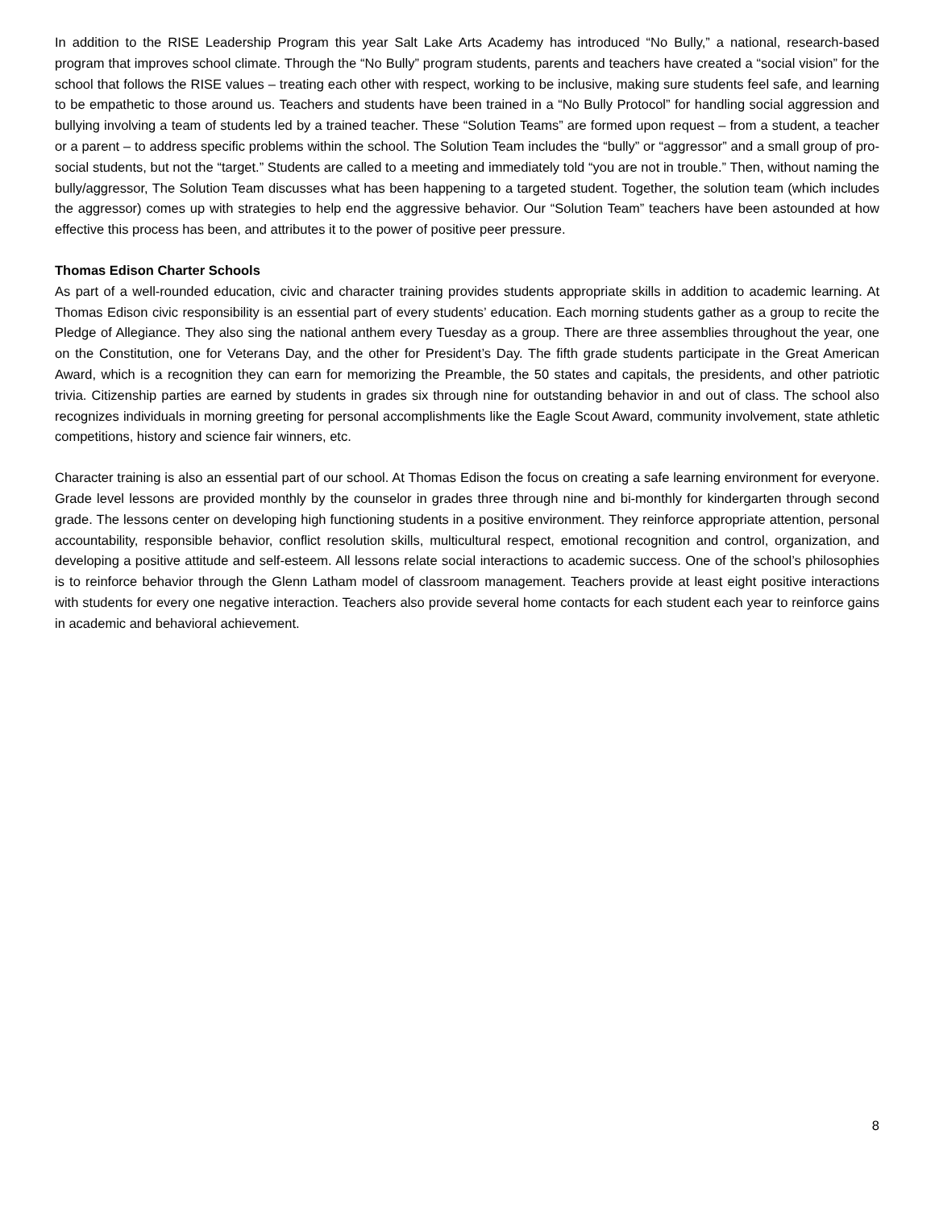In addition to the RISE Leadership Program this year Salt Lake Arts Academy has introduced “No Bully,” a national, research-based program that improves school climate. Through the “No Bully” program students, parents and teachers have created a “social vision” for the school that follows the RISE values – treating each other with respect, working to be inclusive, making sure students feel safe, and learning to be empathetic to those around us. Teachers and students have been trained in a “No Bully Protocol” for handling social aggression and bullying involving a team of students led by a trained teacher. These “Solution Teams” are formed upon request – from a student, a teacher or a parent – to address specific problems within the school. The Solution Team includes the “bully” or “aggressor” and a small group of pro-social students, but not the “target.” Students are called to a meeting and immediately told “you are not in trouble.” Then, without naming the bully/aggressor, The Solution Team discusses what has been happening to a targeted student. Together, the solution team (which includes the aggressor) comes up with strategies to help end the aggressive behavior. Our “Solution Team” teachers have been astounded at how effective this process has been, and attributes it to the power of positive peer pressure.
Thomas Edison Charter Schools
As part of a well-rounded education, civic and character training provides students appropriate skills in addition to academic learning. At Thomas Edison civic responsibility is an essential part of every students’ education. Each morning students gather as a group to recite the Pledge of Allegiance. They also sing the national anthem every Tuesday as a group. There are three assemblies throughout the year, one on the Constitution, one for Veterans Day, and the other for President’s Day. The fifth grade students participate in the Great American Award, which is a recognition they can earn for memorizing the Preamble, the 50 states and capitals, the presidents, and other patriotic trivia. Citizenship parties are earned by students in grades six through nine for outstanding behavior in and out of class. The school also recognizes individuals in morning greeting for personal accomplishments like the Eagle Scout Award, community involvement, state athletic competitions, history and science fair winners, etc.
Character training is also an essential part of our school. At Thomas Edison the focus on creating a safe learning environment for everyone. Grade level lessons are provided monthly by the counselor in grades three through nine and bi-monthly for kindergarten through second grade. The lessons center on developing high functioning students in a positive environment. They reinforce appropriate attention, personal accountability, responsible behavior, conflict resolution skills, multicultural respect, emotional recognition and control, organization, and developing a positive attitude and self-esteem. All lessons relate social interactions to academic success. One of the school’s philosophies is to reinforce behavior through the Glenn Latham model of classroom management. Teachers provide at least eight positive interactions with students for every one negative interaction. Teachers also provide several home contacts for each student each year to reinforce gains in academic and behavioral achievement.
8